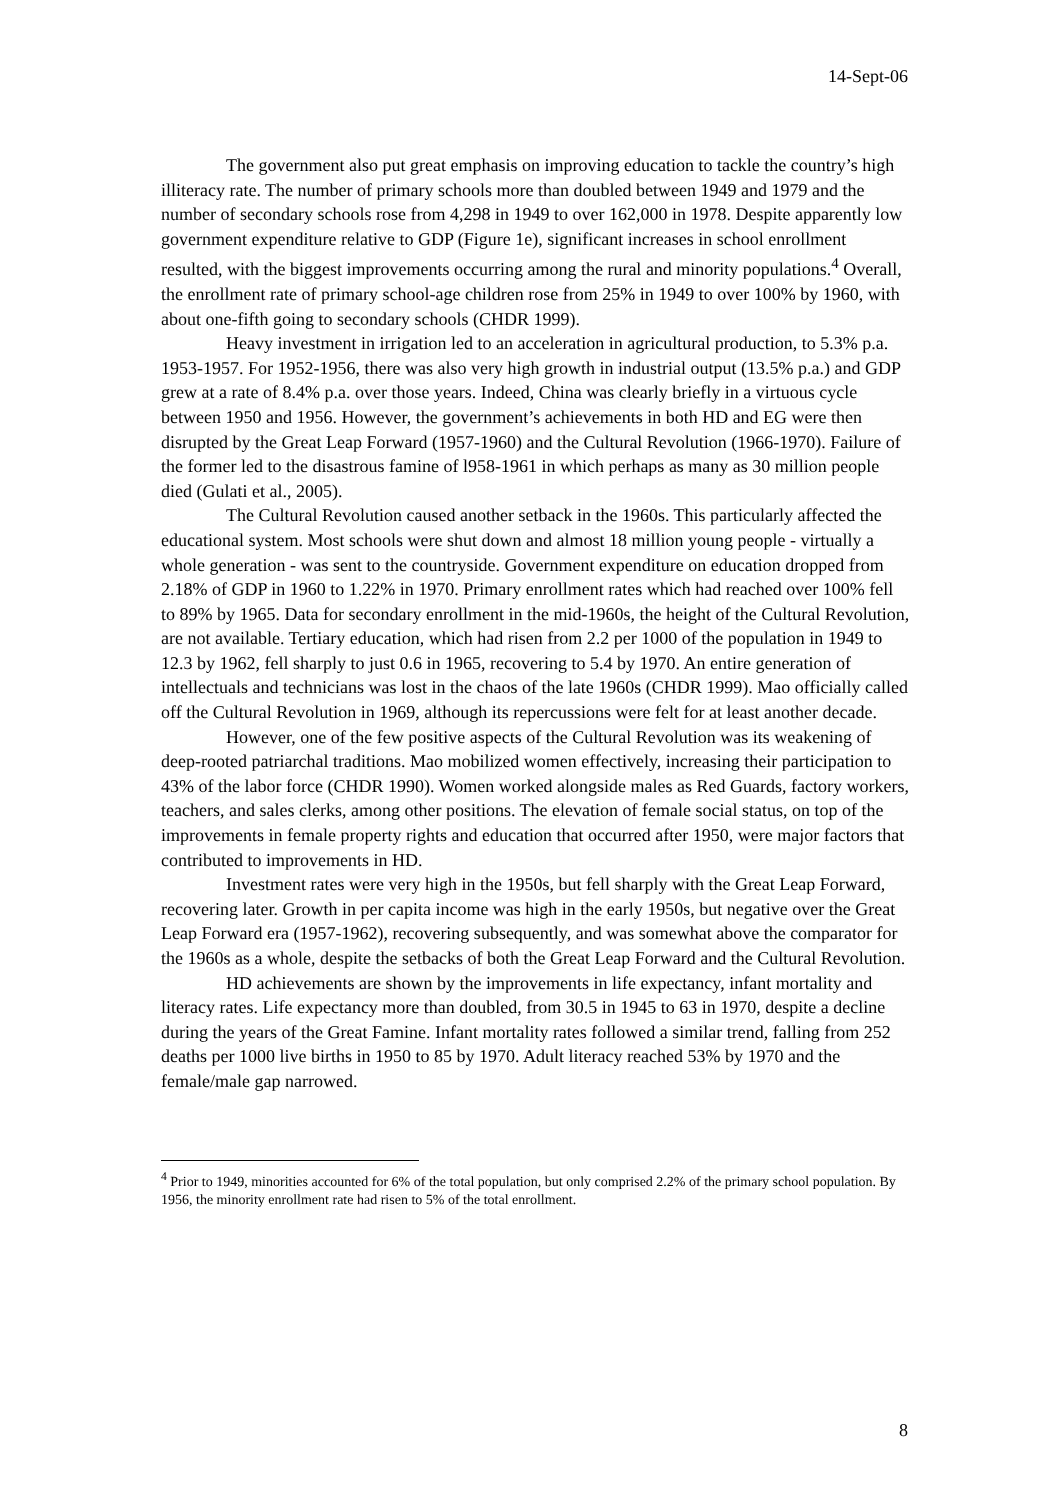14-Sept-06
The government also put great emphasis on improving education to tackle the country’s high illiteracy rate. The number of primary schools more than doubled between 1949 and 1979 and the number of secondary schools rose from 4,298 in 1949 to over 162,000 in 1978. Despite apparently low government expenditure relative to GDP (Figure 1e), significant increases in school enrollment resulted, with the biggest improvements occurring among the rural and minority populations.<sup>4</sup> Overall, the enrollment rate of primary school-age children rose from 25% in 1949 to over 100% by 1960, with about one-fifth going to secondary schools (CHDR 1999).
Heavy investment in irrigation led to an acceleration in agricultural production, to 5.3% p.a. 1953-1957. For 1952-1956, there was also very high growth in industrial output (13.5% p.a.) and GDP grew at a rate of 8.4% p.a. over those years. Indeed, China was clearly briefly in a virtuous cycle between 1950 and 1956. However, the government’s achievements in both HD and EG were then disrupted by the Great Leap Forward (1957-1960) and the Cultural Revolution (1966-1970). Failure of the former led to the disastrous famine of l958-1961 in which perhaps as many as 30 million people died (Gulati et al., 2005).
The Cultural Revolution caused another setback in the 1960s. This particularly affected the educational system. Most schools were shut down and almost 18 million young people - virtually a whole generation - was sent to the countryside. Government expenditure on education dropped from 2.18% of GDP in 1960 to 1.22% in 1970. Primary enrollment rates which had reached over 100% fell to 89% by 1965. Data for secondary enrollment in the mid-1960s, the height of the Cultural Revolution, are not available. Tertiary education, which had risen from 2.2 per 1000 of the population in 1949 to 12.3 by 1962, fell sharply to just 0.6 in 1965, recovering to 5.4 by 1970. An entire generation of intellectuals and technicians was lost in the chaos of the late 1960s (CHDR 1999). Mao officially called off the Cultural Revolution in 1969, although its repercussions were felt for at least another decade.
However, one of the few positive aspects of the Cultural Revolution was its weakening of deep-rooted patriarchal traditions. Mao mobilized women effectively, increasing their participation to 43% of the labor force (CHDR 1990). Women worked alongside males as Red Guards, factory workers, teachers, and sales clerks, among other positions. The elevation of female social status, on top of the improvements in female property rights and education that occurred after 1950, were major factors that contributed to improvements in HD.
Investment rates were very high in the 1950s, but fell sharply with the Great Leap Forward, recovering later. Growth in per capita income was high in the early 1950s, but negative over the Great Leap Forward era (1957-1962), recovering subsequently, and was somewhat above the comparator for the 1960s as a whole, despite the setbacks of both the Great Leap Forward and the Cultural Revolution.
HD achievements are shown by the improvements in life expectancy, infant mortality and literacy rates. Life expectancy more than doubled, from 30.5 in 1945 to 63 in 1970, despite a decline during the years of the Great Famine. Infant mortality rates followed a similar trend, falling from 252 deaths per 1000 live births in 1950 to 85 by 1970. Adult literacy reached 53% by 1970 and the female/male gap narrowed.
<sup>4</sup> Prior to 1949, minorities accounted for 6% of the total population, but only comprised 2.2% of the primary school population. By 1956, the minority enrollment rate had risen to 5% of the total enrollment.
8